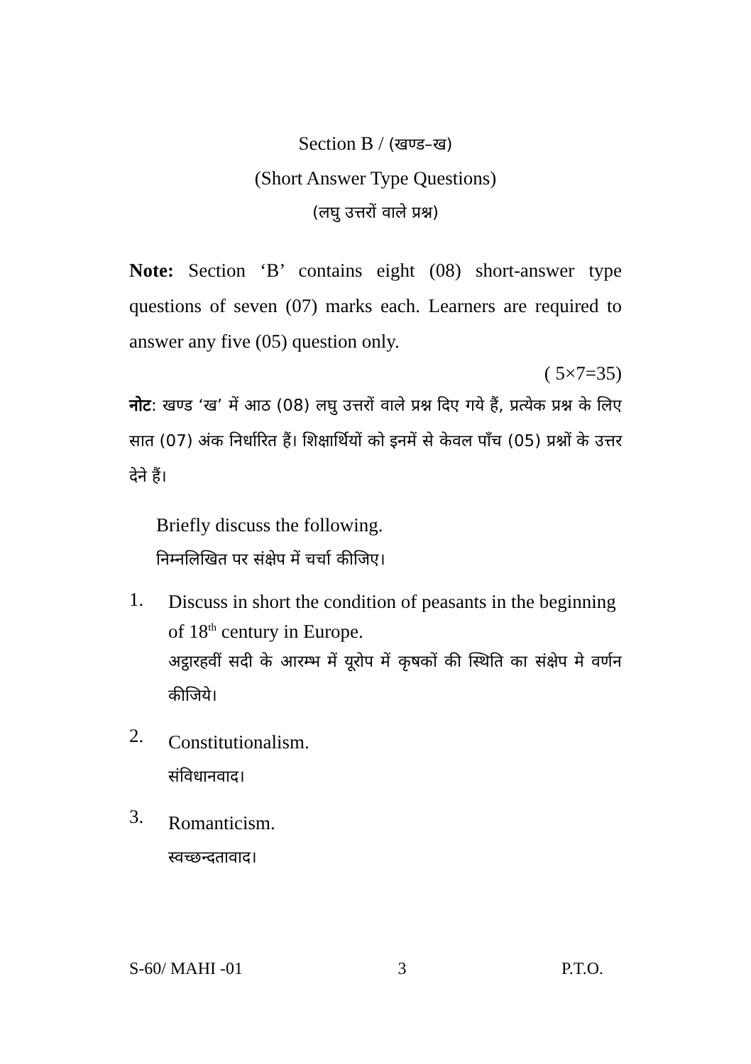Section B / (खण्ड–ख)
(Short Answer Type Questions)
(लघु उत्तरों वाले प्रश्न)
Note: Section ‘B’ contains eight (08) short-answer type questions of seven (07) marks each. Learners are required to answer any five (05) question only.
( 5×7=35)
नोट: खण्ड ‘ख’ में आठ (08) लघु उत्तरों वाले प्रश्न दिए गये हैं, प्रत्येक प्रश्न के लिए सात (07) अंक निर्धारित हैं। शिक्षार्थियों को इनमें से केवल पाँच (05) प्रश्नों के उत्तर देने हैं।
Briefly discuss the following.
निम्नलिखित पर संक्षेप में चर्चा कीजिए।
1.
Discuss in short the condition of peasants in the beginning of 18<sup>th</sup> century in Europe.
अट्ठारहवीं सदी के आरम्भ में यूरोप में कृषकों की स्थिति का संक्षेप मे वर्णन कीजिये।
2.
Constitutionalism.
संविधानवाद।
3.
Romanticism.
स्वच्छन्दतावाद।
S-60/ MAHI -01 3 P.T.O.